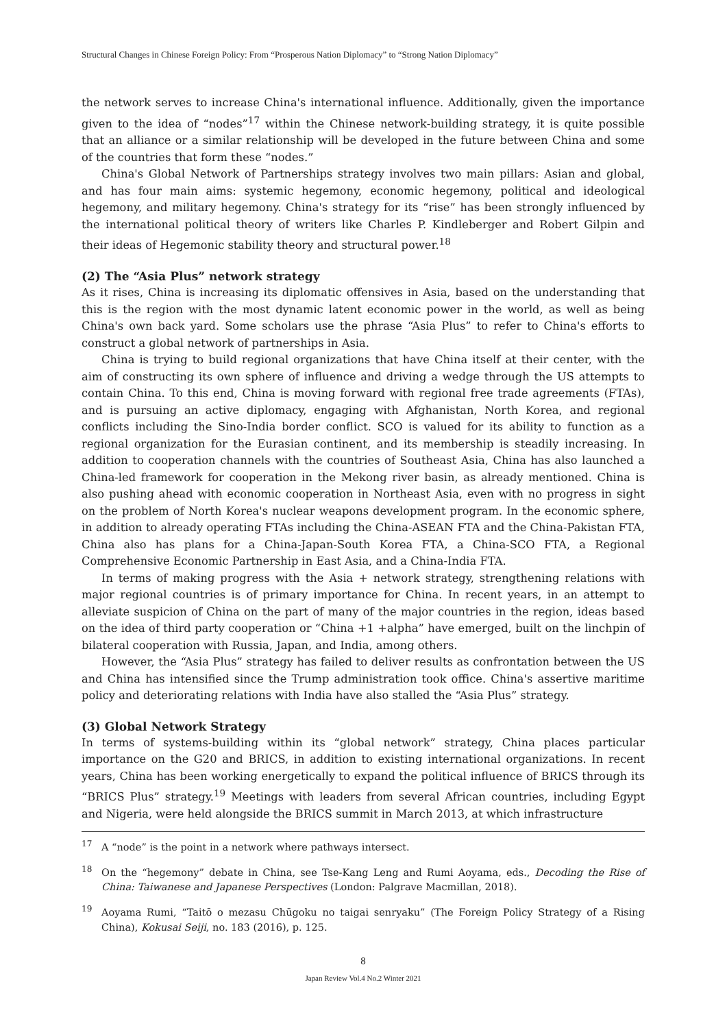Structural Changes in Chinese Foreign Policy: From “Prosperous Nation Diplomacy” to “Strong Nation Diplomacy”
the network serves to increase China's international influence. Additionally, given the importance given to the idea of “nodes”<sup>17</sup> within the Chinese network-building strategy, it is quite possible that an alliance or a similar relationship will be developed in the future between China and some of the countries that form these “nodes.”
China's Global Network of Partnerships strategy involves two main pillars: Asian and global, and has four main aims: systemic hegemony, economic hegemony, political and ideological hegemony, and military hegemony. China's strategy for its “rise” has been strongly influenced by the international political theory of writers like Charles P. Kindleberger and Robert Gilpin and their ideas of Hegemonic stability theory and structural power.<sup>18</sup>
(2) The “Asia Plus” network strategy
As it rises, China is increasing its diplomatic offensives in Asia, based on the understanding that this is the region with the most dynamic latent economic power in the world, as well as being China's own back yard. Some scholars use the phrase “Asia Plus” to refer to China's efforts to construct a global network of partnerships in Asia.
China is trying to build regional organizations that have China itself at their center, with the aim of constructing its own sphere of influence and driving a wedge through the US attempts to contain China. To this end, China is moving forward with regional free trade agreements (FTAs), and is pursuing an active diplomacy, engaging with Afghanistan, North Korea, and regional conflicts including the Sino-India border conflict. SCO is valued for its ability to function as a regional organization for the Eurasian continent, and its membership is steadily increasing. In addition to cooperation channels with the countries of Southeast Asia, China has also launched a China-led framework for cooperation in the Mekong river basin, as already mentioned. China is also pushing ahead with economic cooperation in Northeast Asia, even with no progress in sight on the problem of North Korea's nuclear weapons development program. In the economic sphere, in addition to already operating FTAs including the China-ASEAN FTA and the China-Pakistan FTA, China also has plans for a China-Japan-South Korea FTA, a China-SCO FTA, a Regional Comprehensive Economic Partnership in East Asia, and a China-India FTA.
In terms of making progress with the Asia + network strategy, strengthening relations with major regional countries is of primary importance for China. In recent years, in an attempt to alleviate suspicion of China on the part of many of the major countries in the region, ideas based on the idea of third party cooperation or “China +1 +alpha” have emerged, built on the linchpin of bilateral cooperation with Russia, Japan, and India, among others.
However, the “Asia Plus” strategy has failed to deliver results as confrontation between the US and China has intensified since the Trump administration took office. China's assertive maritime policy and deteriorating relations with India have also stalled the “Asia Plus” strategy.
(3) Global Network Strategy
In terms of systems-building within its “global network” strategy, China places particular importance on the G20 and BRICS, in addition to existing international organizations. In recent years, China has been working energetically to expand the political influence of BRICS through its “BRICS Plus” strategy.<sup>19</sup> Meetings with leaders from several African countries, including Egypt and Nigeria, were held alongside the BRICS summit in March 2013, at which infrastructure
<sup>17</sup> A “node” is the point in a network where pathways intersect.
<sup>18</sup> On the “hegemony” debate in China, see Tse-Kang Leng and Rumi Aoyama, eds., Decoding the Rise of China: Taiwanese and Japanese Perspectives (London: Palgrave Macmillan, 2018).
<sup>19</sup> Aoyama Rumi, “Taitō o mezasu Chūgoku no taigai senryaku” (The Foreign Policy Strategy of a Rising China), Kokusai Seiji, no. 183 (2016), p. 125.
8
Japan Review Vol.4 No.2 Winter 2021